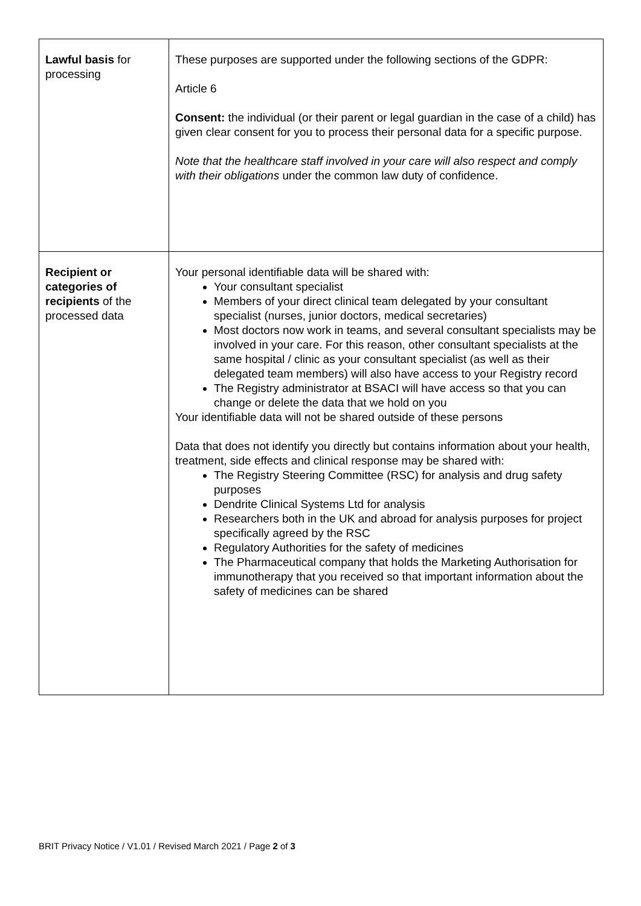| Lawful basis for processing | These purposes are supported under the following sections of the GDPR: Article 6 Consent: the individual (or their parent or legal guardian in the case of a child) has given clear consent for you to process their personal data for a specific purpose. Note that the healthcare staff involved in your care will also respect and comply with their obligations under the common law duty of confidence. |
| Recipient or categories of recipients of the processed data | Your personal identifiable data will be shared with: Your consultant specialist Members of your direct clinical team delegated by your consultant specialist (nurses, junior doctors, medical secretaries) Most doctors now work in teams, and several consultant specialists may be involved in your care. For this reason, other consultant specialists at the same hospital / clinic as your consultant specialist (as well as their delegated team members) will also have access to your Registry record The Registry administrator at BSACI will have access so that you can change or delete the data that we hold on you Your identifiable data will not be shared outside of these persons Data that does not identify you directly but contains information about your health, treatment, side effects and clinical response may be shared with: The Registry Steering Committee (RSC) for analysis and drug safety purposes Dendrite Clinical Systems Ltd for analysis Researchers both in the UK and abroad for analysis purposes for project specifically agreed by the RSC Regulatory Authorities for the safety of medicines The Pharmaceutical company that holds the Marketing Authorisation for immunotherapy that you received so that important information about the safety of medicines can be shared |
BRIT Privacy Notice / V1.01 / Revised March 2021 / Page 2 of 3